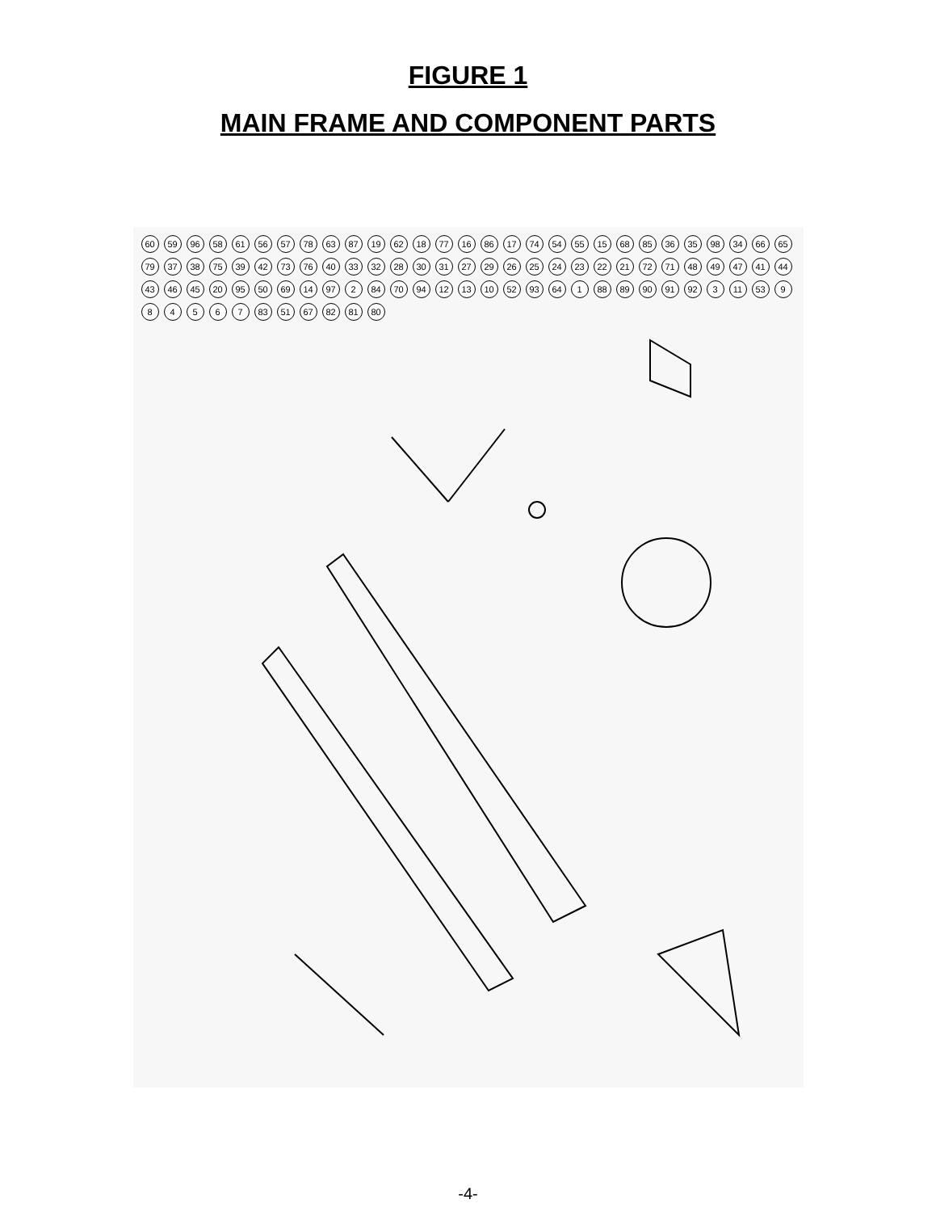FIGURE 1
MAIN FRAME AND COMPONENT PARTS
60 59 96 58 61 56 57 78 63 87 19 62 18 77 16 86 17 74 54 55 15 68 85 36 35 98 34 66 65 79 37 38 75 39 42 73 76 40 33 32 28 30 31 27 29 26 25 24 23 22 21 72 71 48 49 47 41 44 43 46 45 20 95 50 69 14 97 2 84 70 94 12 13 10 52 93 64 1 88 89 90 91 92 3 11 53 984567 83 51 67 82 81 80
-4-